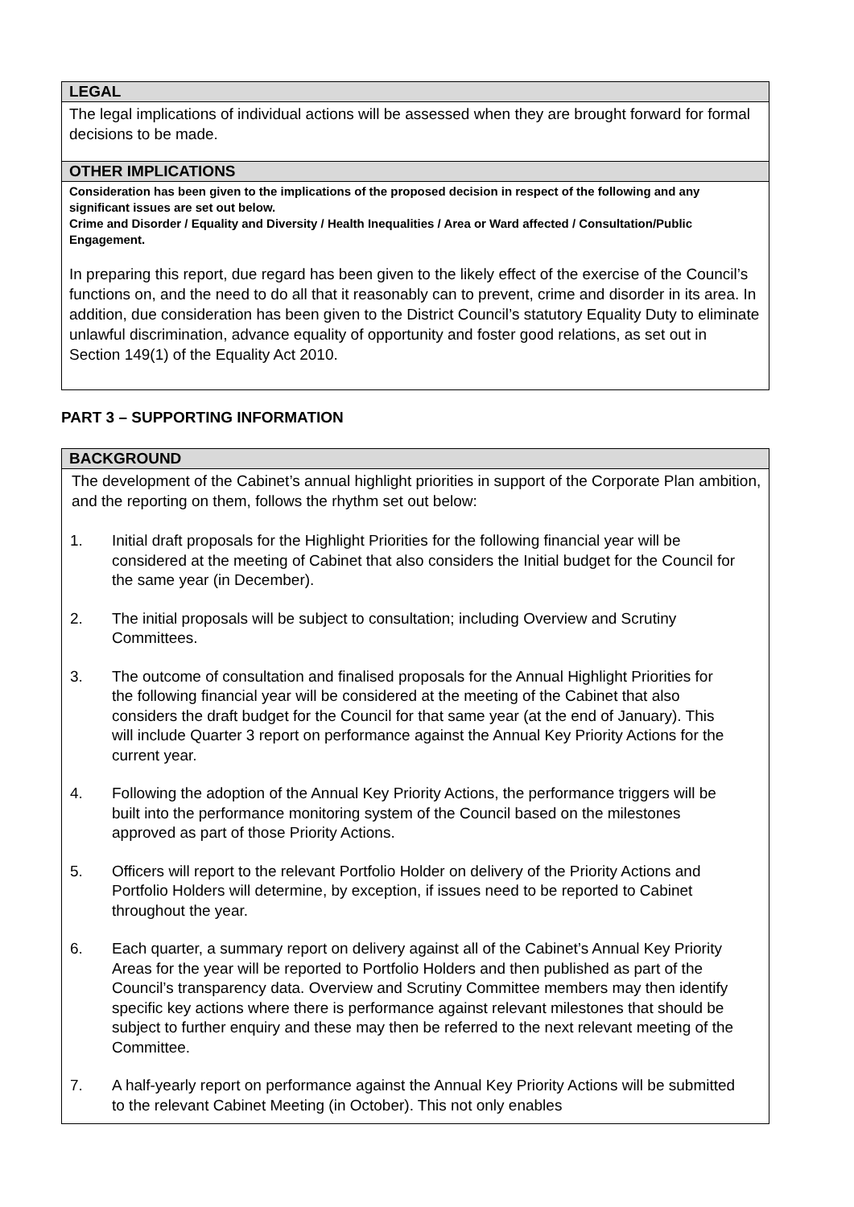LEGAL
The legal implications of individual actions will be assessed when they are brought forward for formal decisions to be made.
OTHER IMPLICATIONS
Consideration has been given to the implications of the proposed decision in respect of the following and any significant issues are set out below.
Crime and Disorder / Equality and Diversity / Health Inequalities / Area or Ward affected / Consultation/Public Engagement.
In preparing this report, due regard has been given to the likely effect of the exercise of the Council’s functions on, and the need to do all that it reasonably can to prevent, crime and disorder in its area. In addition, due consideration has been given to the District Council’s statutory Equality Duty to eliminate unlawful discrimination, advance equality of opportunity and foster good relations, as set out in Section 149(1) of the Equality Act 2010.
PART 3 – SUPPORTING INFORMATION
BACKGROUND
The development of the Cabinet’s annual highlight priorities in support of the Corporate Plan ambition, and the reporting on them, follows the rhythm set out below:
1. Initial draft proposals for the Highlight Priorities for the following financial year will be considered at the meeting of Cabinet that also considers the Initial budget for the Council for the same year (in December).
2. The initial proposals will be subject to consultation; including Overview and Scrutiny Committees.
3. The outcome of consultation and finalised proposals for the Annual Highlight Priorities for the following financial year will be considered at the meeting of the Cabinet that also considers the draft budget for the Council for that same year (at the end of January). This will include Quarter 3 report on performance against the Annual Key Priority Actions for the current year.
4. Following the adoption of the Annual Key Priority Actions, the performance triggers will be built into the performance monitoring system of the Council based on the milestones approved as part of those Priority Actions.
5. Officers will report to the relevant Portfolio Holder on delivery of the Priority Actions and Portfolio Holders will determine, by exception, if issues need to be reported to Cabinet throughout the year.
6. Each quarter, a summary report on delivery against all of the Cabinet’s Annual Key Priority Areas for the year will be reported to Portfolio Holders and then published as part of the Council’s transparency data. Overview and Scrutiny Committee members may then identify specific key actions where there is performance against relevant milestones that should be subject to further enquiry and these may then be referred to the next relevant meeting of the Committee.
7. A half-yearly report on performance against the Annual Key Priority Actions will be submitted to the relevant Cabinet Meeting (in October). This not only enables